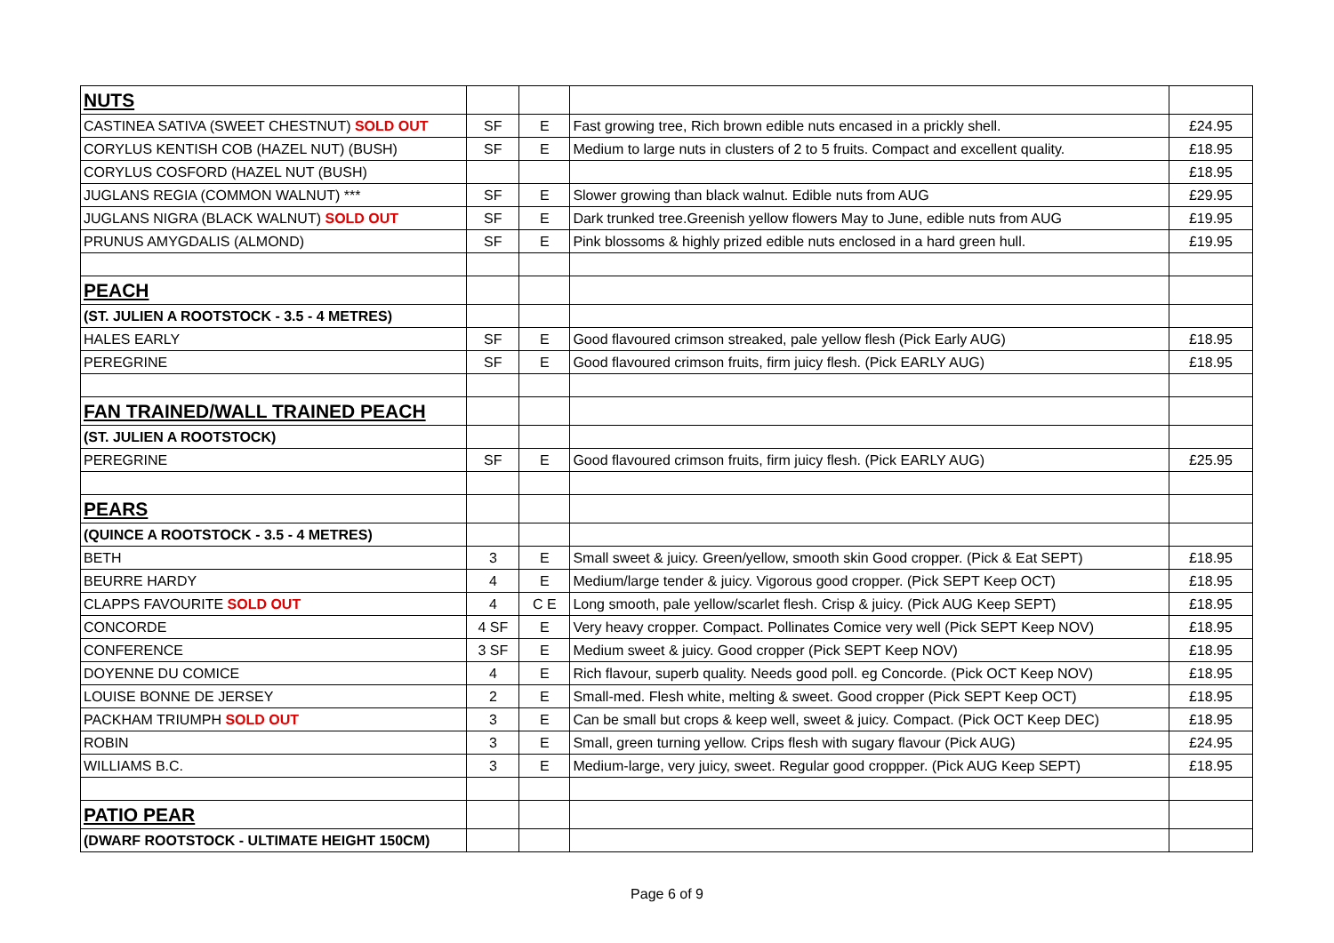| NUTS | | | | |
| CASTINEA SATIVA (SWEET CHESTNUT) SOLD OUT | SF | E | Fast growing tree, Rich brown edible nuts encased in a prickly shell. | £24.95 |
| CORYLUS KENTISH COB (HAZEL NUT) (BUSH) | SF | E | Medium to large nuts in clusters of 2 to 5 fruits. Compact and excellent quality. | £18.95 |
| CORYLUS COSFORD (HAZEL NUT (BUSH) | | | | £18.95 |
| JUGLANS REGIA (COMMON WALNUT) *** | SF | E | Slower growing than black walnut. Edible nuts from AUG | £29.95 |
| JUGLANS NIGRA (BLACK WALNUT) SOLD OUT | SF | E | Dark trunked tree.Greenish yellow flowers May to June, edible nuts from AUG | £19.95 |
| PRUNUS AMYGDALIS (ALMOND) | SF | E | Pink blossoms & highly prized edible nuts enclosed in a hard green hull. | £19.95 |
| PEACH | | | | |
| (ST. JULIEN A ROOTSTOCK - 3.5 - 4 METRES) | | | | |
| HALES EARLY | SF | E | Good flavoured crimson streaked, pale yellow flesh (Pick Early AUG) | £18.95 |
| PEREGRINE | SF | E | Good flavoured crimson fruits, firm juicy flesh. (Pick EARLY AUG) | £18.95 |
| FAN TRAINED/WALL TRAINED PEACH | | | | |
| (ST. JULIEN A ROOTSTOCK) | | | | |
| PEREGRINE | SF | E | Good flavoured crimson fruits, firm juicy flesh. (Pick EARLY AUG) | £25.95 |
| PEARS | | | | |
| (QUINCE A ROOTSTOCK - 3.5 - 4 METRES) | | | | |
| BETH | 3 | E | Small sweet & juicy. Green/yellow, smooth skin Good cropper. (Pick & Eat SEPT) | £18.95 |
| BEURRE HARDY | 4 | E | Medium/large tender & juicy. Vigorous good cropper. (Pick SEPT Keep OCT) | £18.95 |
| CLAPPS FAVOURITE SOLD OUT | 4 | C E | Long smooth, pale yellow/scarlet flesh. Crisp & juicy. (Pick AUG Keep SEPT) | £18.95 |
| CONCORDE | 4 SF | E | Very heavy cropper. Compact. Pollinates Comice very well (Pick SEPT Keep NOV) | £18.95 |
| CONFERENCE | 3 SF | E | Medium sweet & juicy. Good cropper (Pick SEPT Keep NOV) | £18.95 |
| DOYENNE DU COMICE | 4 | E | Rich flavour, superb quality. Needs good poll. eg Concorde. (Pick OCT Keep NOV) | £18.95 |
| LOUISE BONNE DE JERSEY | 2 | E | Small-med. Flesh white, melting & sweet. Good cropper (Pick SEPT Keep OCT) | £18.95 |
| PACKHAM TRIUMPH SOLD OUT | 3 | E | Can be small but crops & keep well, sweet & juicy. Compact. (Pick OCT Keep DEC) | £18.95 |
| ROBIN | 3 | E | Small, green turning yellow. Crips flesh with sugary flavour (Pick AUG) | £24.95 |
| WILLIAMS B.C. | 3 | E | Medium-large, very juicy, sweet. Regular good croppper. (Pick AUG Keep SEPT) | £18.95 |
| PATIO PEAR | | | | |
| (DWARF ROOTSTOCK - ULTIMATE HEIGHT 150CM) | | | | |
Page 6 of 9